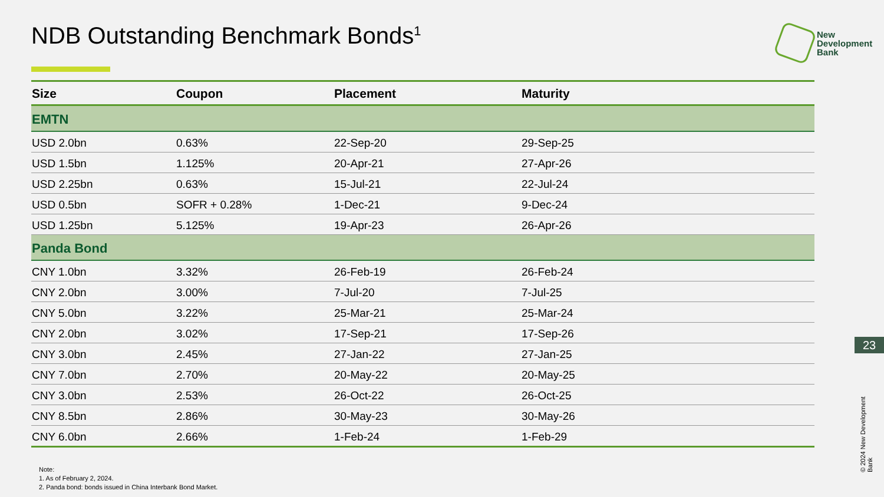NDB Outstanding Benchmark Bonds<sup>1</sup>
New
Development
Bank
| Size | Coupon | Placement | Maturity |
| --- | --- | --- | --- |
| EMTN | | | |
| USD 2.0bn | 0.63% | 22-Sep-20 | 29-Sep-25 |
| USD 1.5bn | 1.125% | 20-Apr-21 | 27-Apr-26 |
| USD 2.25bn | 0.63% | 15-Jul-21 | 22-Jul-24 |
| USD 0.5bn | SOFR + 0.28% | 1-Dec-21 | 9-Dec-24 |
| USD 1.25bn | 5.125% | 19-Apr-23 | 26-Apr-26 |
| Panda Bond | | | |
| CNY 1.0bn | 3.32% | 26-Feb-19 | 26-Feb-24 |
| CNY 2.0bn | 3.00% | 7-Jul-20 | 7-Jul-25 |
| CNY 5.0bn | 3.22% | 25-Mar-21 | 25-Mar-24 |
| CNY 2.0bn | 3.02% | 17-Sep-21 | 17-Sep-26 |
| CNY 3.0bn | 2.45% | 27-Jan-22 | 27-Jan-25 |
| CNY 7.0bn | 2.70% | 20-May-22 | 20-May-25 |
| CNY 3.0bn | 2.53% | 26-Oct-22 | 26-Oct-25 |
| CNY 8.5bn | 2.86% | 30-May-23 | 30-May-26 |
| CNY 6.0bn | 2.66% | 1-Feb-24 | 1-Feb-29 |
Note:
1. As of February 2, 2024.
2. Panda bond: bonds issued in China Interbank Bond Market.
23
© 2024 New Development Bank